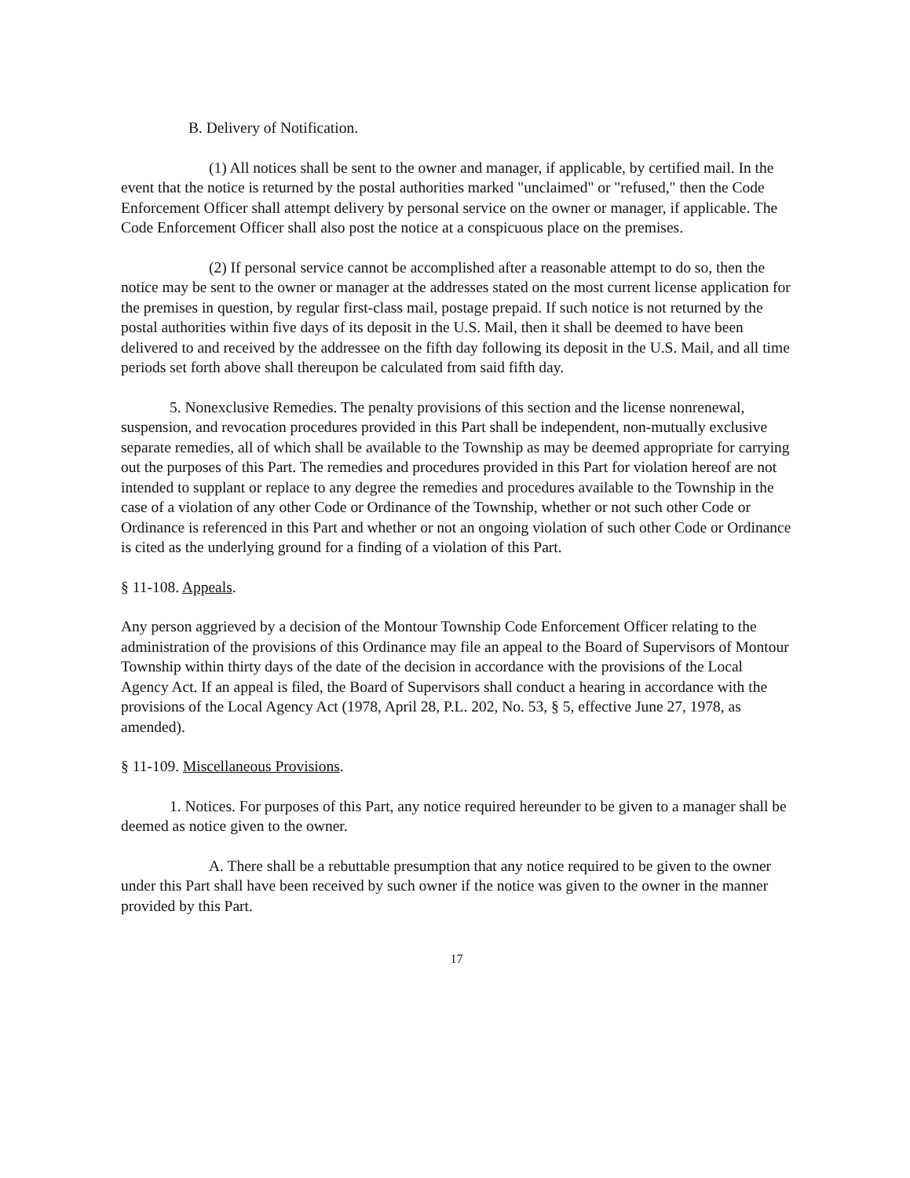B. Delivery of Notification.
(1) All notices shall be sent to the owner and manager, if applicable, by certified mail. In the event that the notice is returned by the postal authorities marked "unclaimed" or "refused," then the Code Enforcement Officer shall attempt delivery by personal service on the owner or manager, if applicable. The Code Enforcement Officer shall also post the notice at a conspicuous place on the premises.
(2) If personal service cannot be accomplished after a reasonable attempt to do so, then the notice may be sent to the owner or manager at the addresses stated on the most current license application for the premises in question, by regular first-class mail, postage prepaid. If such notice is not returned by the postal authorities within five days of its deposit in the U.S. Mail, then it shall be deemed to have been delivered to and received by the addressee on the fifth day following its deposit in the U.S. Mail, and all time periods set forth above shall thereupon be calculated from said fifth day.
5. Nonexclusive Remedies. The penalty provisions of this section and the license nonrenewal, suspension, and revocation procedures provided in this Part shall be independent, non-mutually exclusive separate remedies, all of which shall be available to the Township as may be deemed appropriate for carrying out the purposes of this Part. The remedies and procedures provided in this Part for violation hereof are not intended to supplant or replace to any degree the remedies and procedures available to the Township in the case of a violation of any other Code or Ordinance of the Township, whether or not such other Code or Ordinance is referenced in this Part and whether or not an ongoing violation of such other Code or Ordinance is cited as the underlying ground for a finding of a violation of this Part.
§ 11-108. Appeals.
Any person aggrieved by a decision of the Montour Township Code Enforcement Officer relating to the administration of the provisions of this Ordinance may file an appeal to the Board of Supervisors of Montour Township within thirty days of the date of the decision in accordance with the provisions of the Local Agency Act. If an appeal is filed, the Board of Supervisors shall conduct a hearing in accordance with the provisions of the Local Agency Act (1978, April 28, P.L. 202, No. 53, § 5, effective June 27, 1978, as amended).
§ 11-109. Miscellaneous Provisions.
1. Notices. For purposes of this Part, any notice required hereunder to be given to a manager shall be deemed as notice given to the owner.
A. There shall be a rebuttable presumption that any notice required to be given to the owner under this Part shall have been received by such owner if the notice was given to the owner in the manner provided by this Part.
17